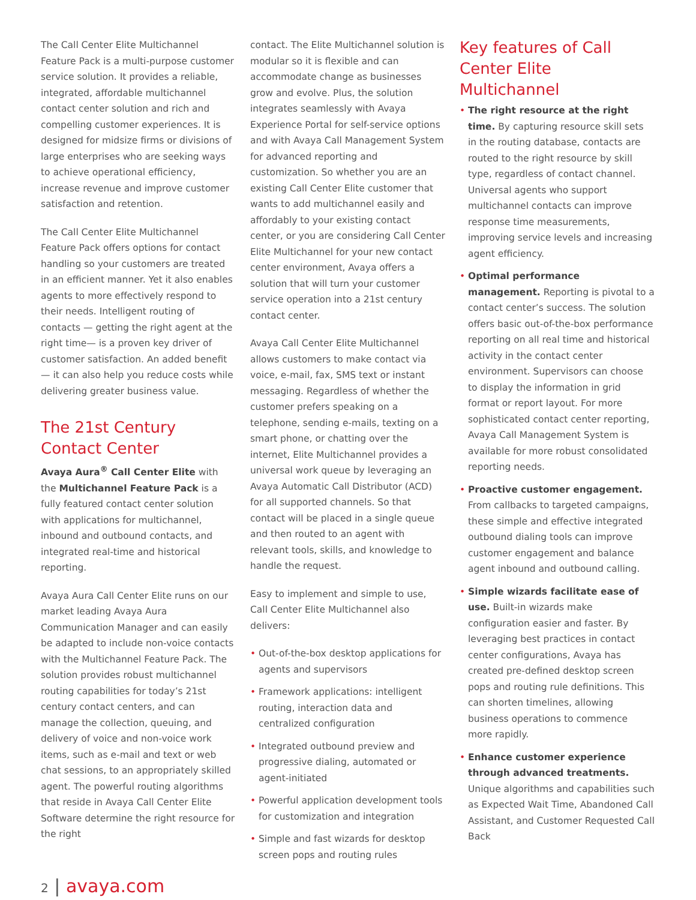The Call Center Elite Multichannel Feature Pack is a multi-purpose customer service solution. It provides a reliable, integrated, affordable multichannel contact center solution and rich and compelling customer experiences. It is designed for midsize firms or divisions of large enterprises who are seeking ways to achieve operational efficiency, increase revenue and improve customer satisfaction and retention.
The Call Center Elite Multichannel Feature Pack offers options for contact handling so your customers are treated in an efficient manner. Yet it also enables agents to more effectively respond to their needs. Intelligent routing of contacts — getting the right agent at the right time— is a proven key driver of customer satisfaction. An added benefit — it can also help you reduce costs while delivering greater business value.
The 21st Century Contact Center
Avaya Aura<sup>®</sup> Call Center Elite with the Multichannel Feature Pack is a fully featured contact center solution with applications for multichannel, inbound and outbound contacts, and integrated real-time and historical reporting.
Avaya Aura Call Center Elite runs on our market leading Avaya Aura Communication Manager and can easily be adapted to include non-voice contacts with the Multichannel Feature Pack. The solution provides robust multichannel routing capabilities for today’s 21st century contact centers, and can manage the collection, queuing, and delivery of voice and non-voice work items, such as e-mail and text or web chat sessions, to an appropriately skilled agent. The powerful routing algorithms that reside in Avaya Call Center Elite Software determine the right resource for the right
contact. The Elite Multichannel solution is modular so it is flexible and can accommodate change as businesses grow and evolve. Plus, the solution integrates seamlessly with Avaya Experience Portal for self-service options and with Avaya Call Management System for advanced reporting and customization. So whether you are an existing Call Center Elite customer that wants to add multichannel easily and affordably to your existing contact center, or you are considering Call Center Elite Multichannel for your new contact center environment, Avaya offers a solution that will turn your customer service operation into a 21st century contact center.
Avaya Call Center Elite Multichannel allows customers to make contact via voice, e-mail, fax, SMS text or instant messaging. Regardless of whether the customer prefers speaking on a telephone, sending e-mails, texting on a smart phone, or chatting over the internet, Elite Multichannel provides a universal work queue by leveraging an Avaya Automatic Call Distributor (ACD) for all supported channels. So that contact will be placed in a single queue and then routed to an agent with relevant tools, skills, and knowledge to handle the request.
Easy to implement and simple to use, Call Center Elite Multichannel also delivers:
• Out-of-the-box desktop applications for agents and supervisors
• Framework applications: intelligent routing, interaction data and centralized configuration
• Integrated outbound preview and progressive dialing, automated or agent-initiated
• Powerful application development tools for customization and integration
• Simple and fast wizards for desktop screen pops and routing rules
Key features of Call Center Elite Multichannel
• The right resource at the right time. By capturing resource skill sets in the routing database, contacts are routed to the right resource by skill type, regardless of contact channel. Universal agents who support multichannel contacts can improve response time measurements, improving service levels and increasing agent efficiency.
• Optimal performance management. Reporting is pivotal to a contact center’s success. The solution offers basic out-of-the-box performance reporting on all real time and historical activity in the contact center environment. Supervisors can choose to display the information in grid format or report layout. For more sophisticated contact center reporting, Avaya Call Management System is available for more robust consolidated reporting needs.
• Proactive customer engagement. From callbacks to targeted campaigns, these simple and effective integrated outbound dialing tools can improve customer engagement and balance agent inbound and outbound calling.
• Simple wizards facilitate ease of use. Built-in wizards make configuration easier and faster. By leveraging best practices in contact center configurations, Avaya has created pre-defined desktop screen pops and routing rule definitions. This can shorten timelines, allowing business operations to commence more rapidly.
• Enhance customer experience through advanced treatments. Unique algorithms and capabilities such as Expected Wait Time, Abandoned Call Assistant, and Customer Requested Call Back
2 | avaya.com